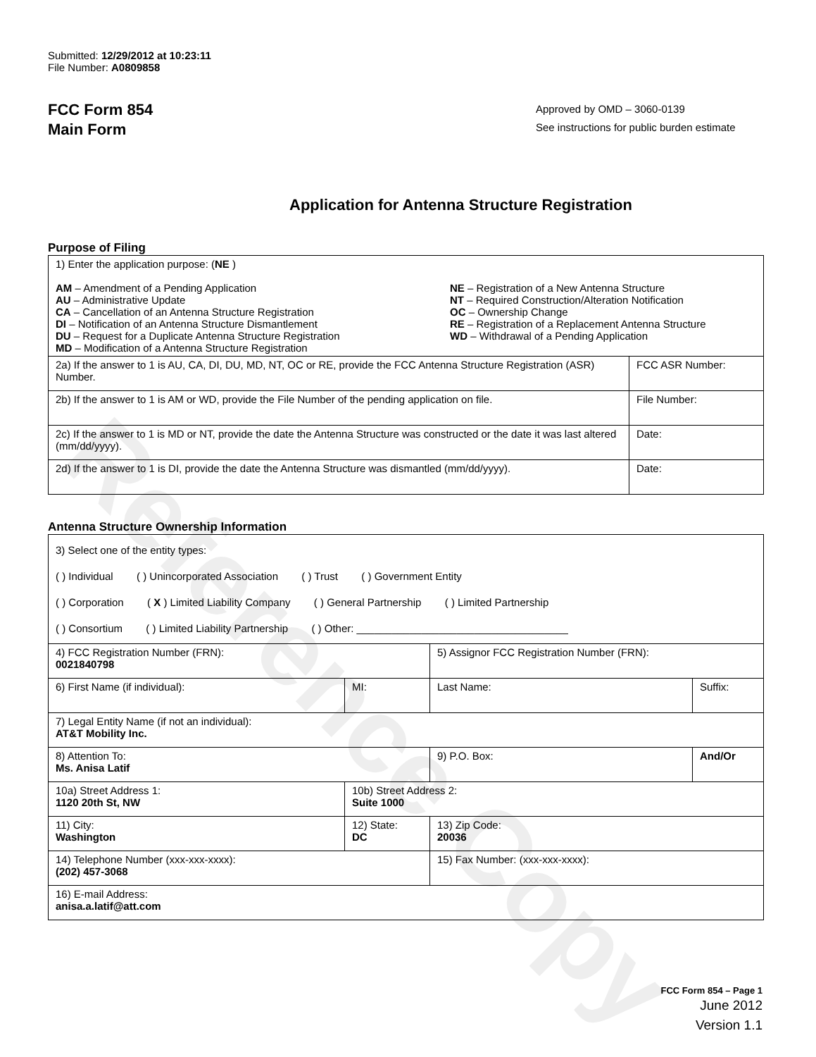Reference Copy
Submitted: 12/29/2012 at 10:23:11
File Number: A0809858
FCC Form 854
Main Form
Approved by OMD – 3060-0139
See instructions for public burden estimate
Application for Antenna Structure Registration
Purpose of Filing
| 1) Enter the application purpose: ( NE ) AM – Amendment of a Pending Application AU – Administrative Update CA – Cancellation of an Antenna Structure Registration DI – Notification of an Antenna Structure Dismantlement DU – Request for a Duplicate Antenna Structure Registration MD – Modification of a Antenna Structure Registration NE – Registration of a New Antenna Structure NT – Required Construction/Alteration Notification OC – Ownership Change RE – Registration of a Replacement Antenna Structure WD – Withdrawal of a Pending Application | |
| 2a) If the answer to 1 is AU, CA, DI, DU, MD, NT, OC or RE, provide the FCC Antenna Structure Registration (ASR) Number. | FCC ASR Number: |
| 2b) If the answer to 1 is AM or WD, provide the File Number of the pending application on file. | File Number: |
| 2c) If the answer to 1 is MD or NT, provide the date the Antenna Structure was constructed or the date it was last altered (mm/dd/yyyy). | Date: |
| 2d) If the answer to 1 is DI, provide the date the Antenna Structure was dismantled (mm/dd/yyyy). | Date: |
Antenna Structure Ownership Information
| 3) Select one of the entity types: ( ) Individual ( ) Unincorporated Association ( ) Trust ( ) Government Entity ( ) Corporation ( X ) Limited Liability Company ( ) General Partnership ( ) Limited Partnership ( ) Consortium ( ) Limited Liability Partnership ( ) Other: ____________________________________ | | | |
| 4) FCC Registration Number (FRN): 0021840798 | | 5) Assignor FCC Registration Number (FRN): | |
| 6) First Name (if individual): | MI: | Last Name: | Suffix: |
| 7) Legal Entity Name (if not an individual): AT&T Mobility Inc. | | | |
| 8) Attention To: Ms. Anisa Latif | | 9) P.O. Box: | And/Or |
| 10a) Street Address 1: 1120 20th St, NW | 10b) Street Address 2: Suite 1000 | | |
| 11) City: Washington | 12) State: DC | 13) Zip Code: 20036 | |
| 14) Telephone Number (xxx-xxx-xxxx): (202) 457-3068 | | 15) Fax Number: (xxx-xxx-xxxx): | |
| 16) E-mail Address: anisa.a.latif@att.com | | | |
FCC Form 854 – Page 1
June 2012
Version 1.1